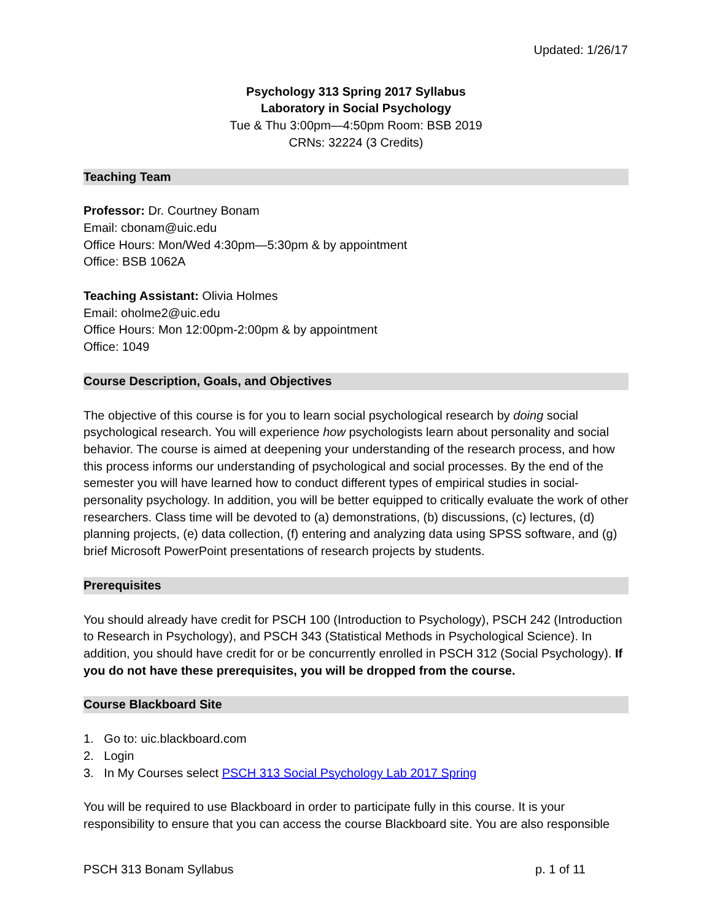Updated: 1/26/17
Psychology 313 Spring 2017 Syllabus
Laboratory in Social Psychology
Tue & Thu 3:00pm—4:50pm Room: BSB 2019
CRNs: 32224 (3 Credits)
Teaching Team
Professor: Dr. Courtney Bonam
Email: cbonam@uic.edu
Office Hours: Mon/Wed 4:30pm—5:30pm & by appointment
Office: BSB 1062A
Teaching Assistant: Olivia Holmes
Email: oholme2@uic.edu
Office Hours: Mon 12:00pm-2:00pm & by appointment
Office: 1049
Course Description, Goals, and Objectives
The objective of this course is for you to learn social psychological research by doing social psychological research. You will experience how psychologists learn about personality and social behavior. The course is aimed at deepening your understanding of the research process, and how this process informs our understanding of psychological and social processes. By the end of the semester you will have learned how to conduct different types of empirical studies in social-personality psychology. In addition, you will be better equipped to critically evaluate the work of other researchers. Class time will be devoted to (a) demonstrations, (b) discussions, (c) lectures, (d) planning projects, (e) data collection, (f) entering and analyzing data using SPSS software, and (g) brief Microsoft PowerPoint presentations of research projects by students.
Prerequisites
You should already have credit for PSCH 100 (Introduction to Psychology), PSCH 242 (Introduction to Research in Psychology), and PSCH 343 (Statistical Methods in Psychological Science). In addition, you should have credit for or be concurrently enrolled in PSCH 312 (Social Psychology). If you do not have these prerequisites, you will be dropped from the course.
Course Blackboard Site
1. Go to: uic.blackboard.com
2. Login
3. In My Courses select PSCH 313 Social Psychology Lab 2017 Spring
You will be required to use Blackboard in order to participate fully in this course. It is your responsibility to ensure that you can access the course Blackboard site. You are also responsible
PSCH 313 Bonam Syllabus p. 1 of 11